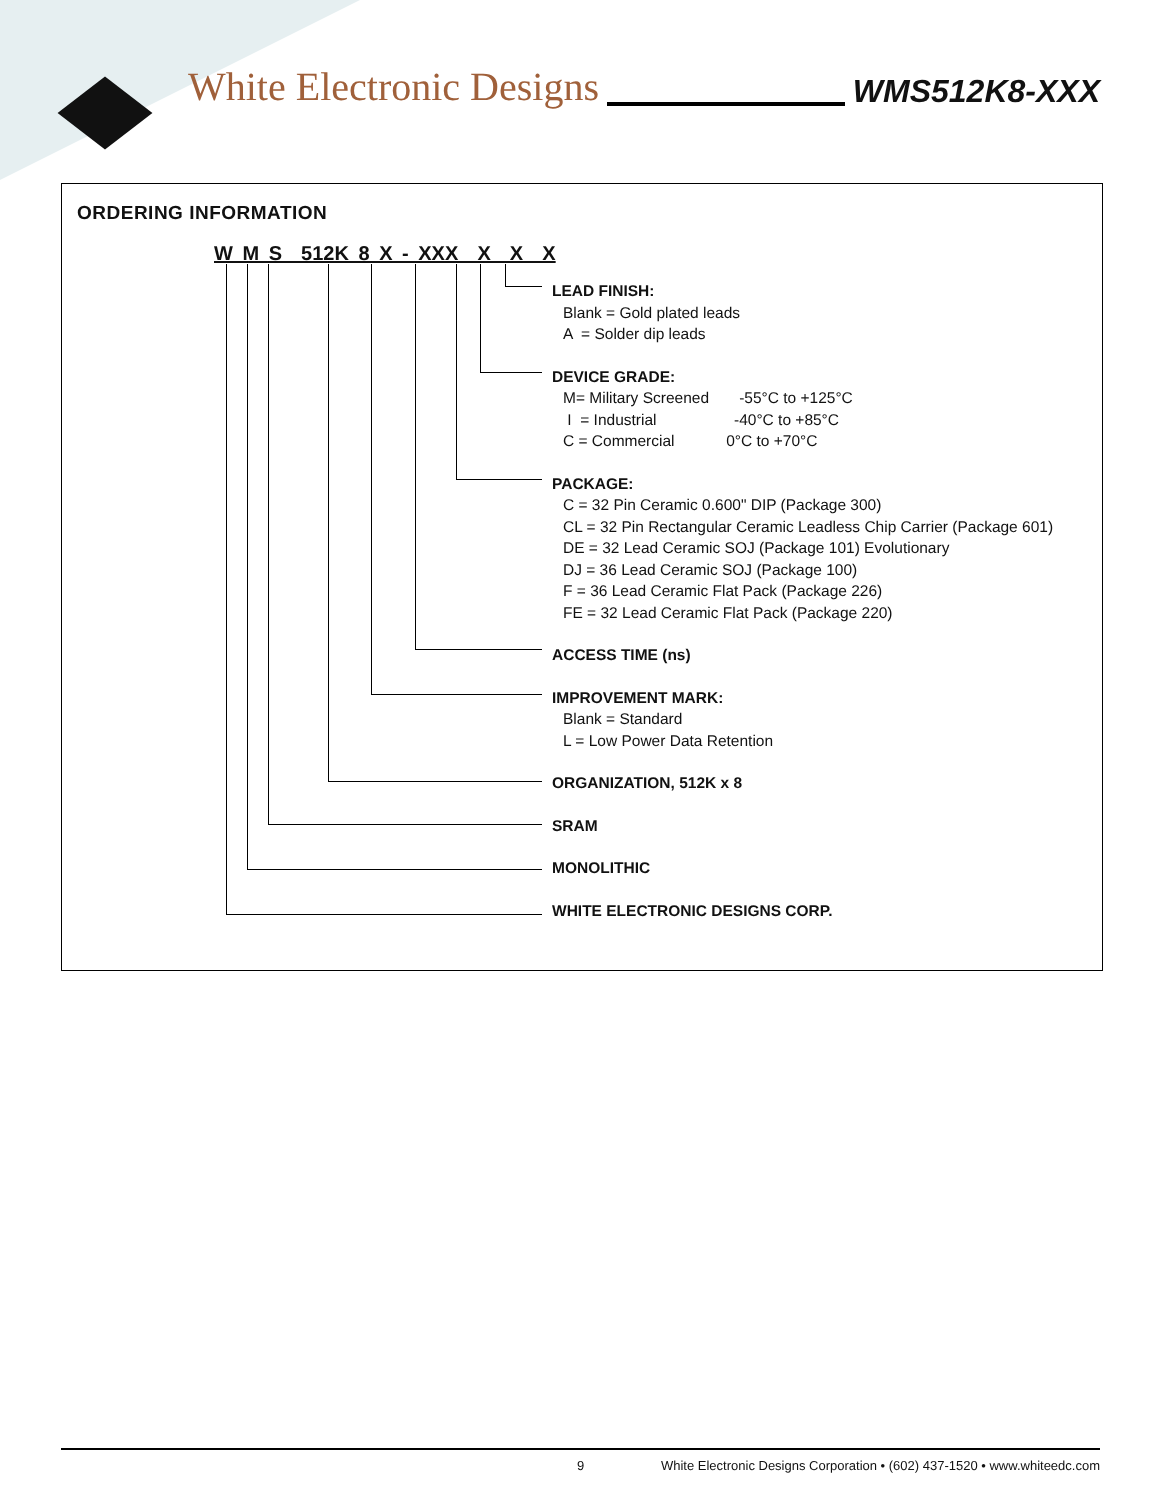White Electronic Designs WMS512K8-XXX
ORDERING INFORMATION
W M S 512K 8 X - XXX X X X
LEAD FINISH:
Blank = Gold plated leads
A = Solder dip leads
DEVICE GRADE:
M= Military Screened -55°C to +125°C
I = Industrial -40°C to +85°C
C = Commercial 0°C to +70°C
PACKAGE:
C = 32 Pin Ceramic 0.600" DIP (Package 300)
CL = 32 Pin Rectangular Ceramic Leadless Chip Carrier (Package 601)
DE = 32 Lead Ceramic SOJ (Package 101) Evolutionary
DJ = 36 Lead Ceramic SOJ (Package 100)
F = 36 Lead Ceramic Flat Pack (Package 226)
FE = 32 Lead Ceramic Flat Pack (Package 220)
ACCESS TIME (ns)
IMPROVEMENT MARK:
Blank = Standard
L = Low Power Data Retention
ORGANIZATION, 512K x 8
SRAM
MONOLITHIC
WHITE ELECTRONIC DESIGNS CORP.
9 White Electronic Designs Corporation • (602) 437-1520 • www.whiteedc.com